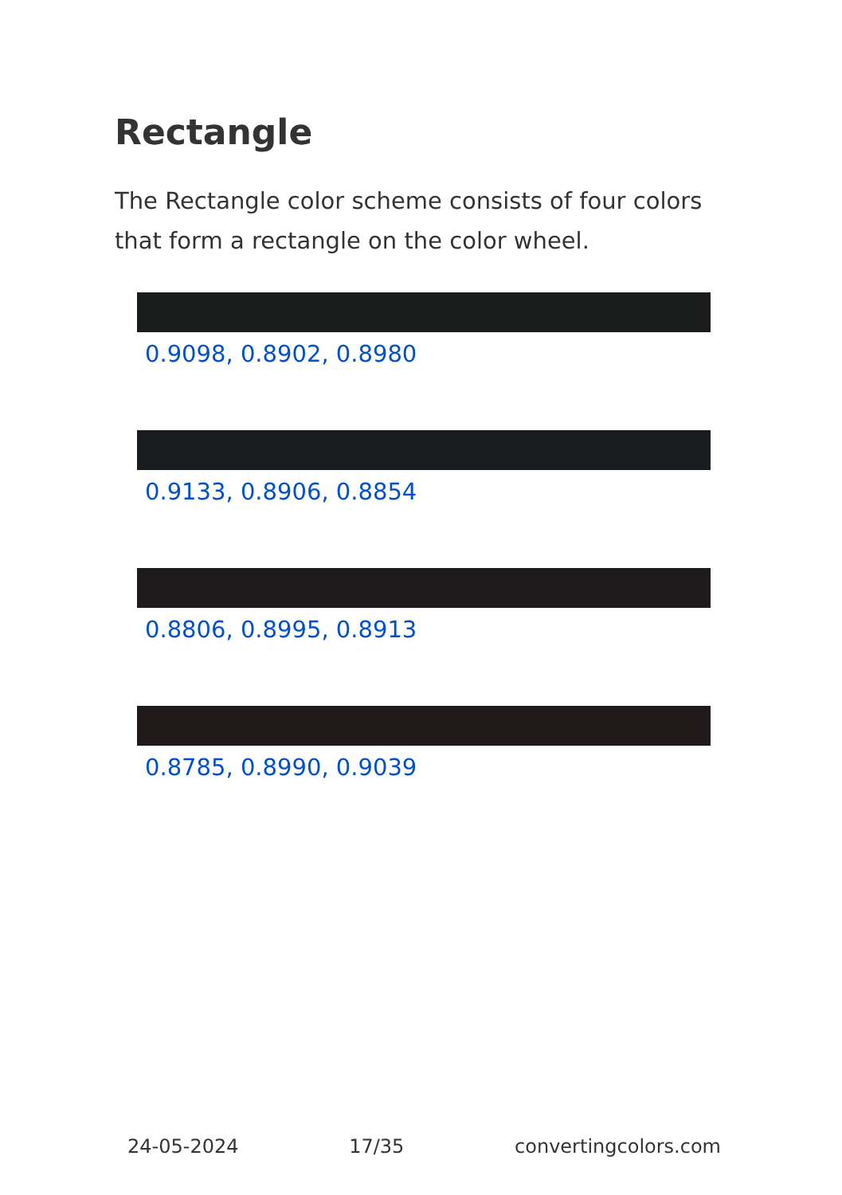Rectangle
The Rectangle color scheme consists of four colors that form a rectangle on the color wheel.
0.9098, 0.8902, 0.8980
0.9133, 0.8906, 0.8854
0.8806, 0.8995, 0.8913
0.8785, 0.8990, 0.9039
24-05-2024 17/35 convertingcolors.com